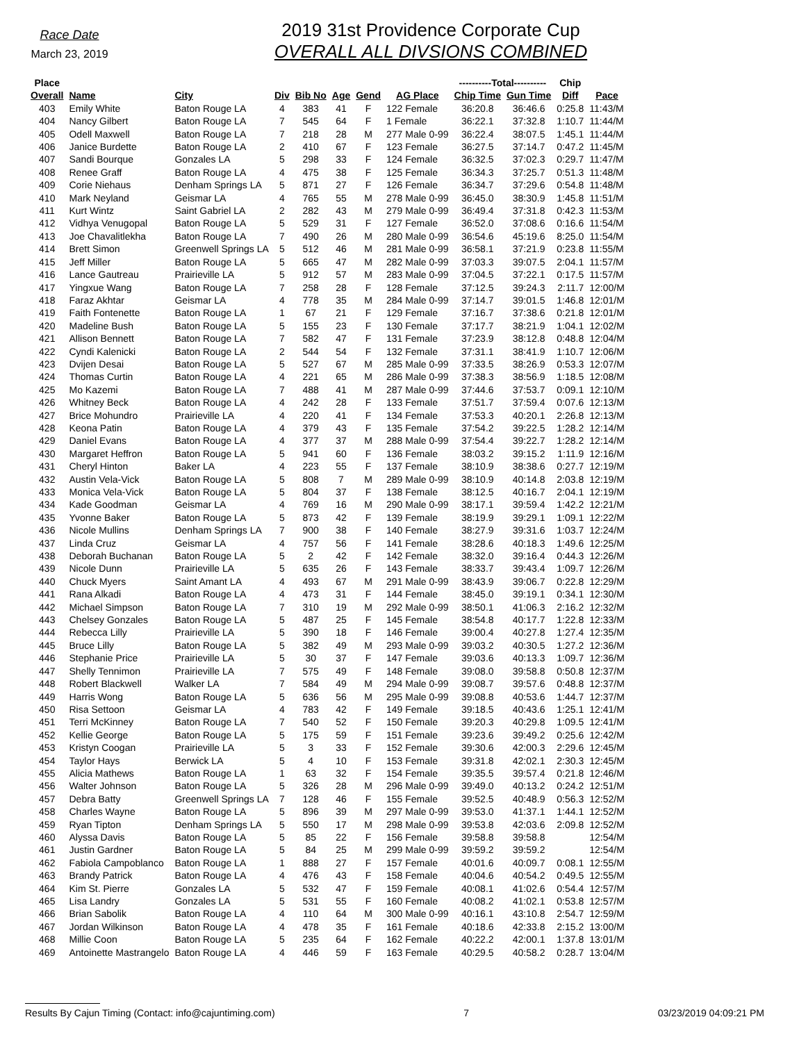Race Date
March 23, 2019
2019 31st Providence Corporate Cup
OVERALL ALL DIVSIONS COMBINED
| Place | | | | | | | | ----------Total---------- | | Chip | |
| --- | --- | --- | --- | --- | --- | --- | --- | --- | --- | --- | --- |
| Overall | Name | City | Div | Bib No | Age | Gend | AG Place | Chip Time | Gun Time | Diff | Pace |
| 403 | Emily White | Baton Rouge LA | 4 | 383 | 41 | F | 122 Female | 36:20.8 | 36:46.6 | 0:25.8 | 11:43/M |
| 404 | Nancy Gilbert | Baton Rouge LA | 7 | 545 | 64 | F | 1 Female | 36:22.1 | 37:32.8 | 1:10.7 | 11:44/M |
| 405 | Odell Maxwell | Baton Rouge LA | 7 | 218 | 28 | M | 277 Male 0-99 | 36:22.4 | 38:07.5 | 1:45.1 | 11:44/M |
| 406 | Janice Burdette | Baton Rouge LA | 2 | 410 | 67 | F | 123 Female | 36:27.5 | 37:14.7 | 0:47.2 | 11:45/M |
| 407 | Sandi Bourque | Gonzales LA | 5 | 298 | 33 | F | 124 Female | 36:32.5 | 37:02.3 | 0:29.7 | 11:47/M |
| 408 | Renee Graff | Baton Rouge LA | 4 | 475 | 38 | F | 125 Female | 36:34.3 | 37:25.7 | 0:51.3 | 11:48/M |
| 409 | Corie Niehaus | Denham Springs LA | 5 | 871 | 27 | F | 126 Female | 36:34.7 | 37:29.6 | 0:54.8 | 11:48/M |
| 410 | Mark Neyland | Geismar LA | 4 | 765 | 55 | M | 278 Male 0-99 | 36:45.0 | 38:30.9 | 1:45.8 | 11:51/M |
| 411 | Kurt Wintz | Saint Gabriel LA | 2 | 282 | 43 | M | 279 Male 0-99 | 36:49.4 | 37:31.8 | 0:42.3 | 11:53/M |
| 412 | Vidhya Venugopal | Baton Rouge LA | 5 | 529 | 31 | F | 127 Female | 36:52.0 | 37:08.6 | 0:16.6 | 11:54/M |
| 413 | Joe Chavalitlekha | Baton Rouge LA | 7 | 490 | 26 | M | 280 Male 0-99 | 36:54.6 | 45:19.6 | 8:25.0 | 11:54/M |
| 414 | Brett Simon | Greenwell Springs LA | 5 | 512 | 46 | M | 281 Male 0-99 | 36:58.1 | 37:21.9 | 0:23.8 | 11:55/M |
| 415 | Jeff Miller | Baton Rouge LA | 5 | 665 | 47 | M | 282 Male 0-99 | 37:03.3 | 39:07.5 | 2:04.1 | 11:57/M |
| 416 | Lance Gautreau | Prairieville LA | 5 | 912 | 57 | M | 283 Male 0-99 | 37:04.5 | 37:22.1 | 0:17.5 | 11:57/M |
| 417 | Yingxue Wang | Baton Rouge LA | 7 | 258 | 28 | F | 128 Female | 37:12.5 | 39:24.3 | 2:11.7 | 12:00/M |
| 418 | Faraz Akhtar | Geismar LA | 4 | 778 | 35 | M | 284 Male 0-99 | 37:14.7 | 39:01.5 | 1:46.8 | 12:01/M |
| 419 | Faith Fontenette | Baton Rouge LA | 1 | 67 | 21 | F | 129 Female | 37:16.7 | 37:38.6 | 0:21.8 | 12:01/M |
| 420 | Madeline Bush | Baton Rouge LA | 5 | 155 | 23 | F | 130 Female | 37:17.7 | 38:21.9 | 1:04.1 | 12:02/M |
| 421 | Allison Bennett | Baton Rouge LA | 7 | 582 | 47 | F | 131 Female | 37:23.9 | 38:12.8 | 0:48.8 | 12:04/M |
| 422 | Cyndi Kalenicki | Baton Rouge LA | 2 | 544 | 54 | F | 132 Female | 37:31.1 | 38:41.9 | 1:10.7 | 12:06/M |
| 423 | Dvijen Desai | Baton Rouge LA | 5 | 527 | 67 | M | 285 Male 0-99 | 37:33.5 | 38:26.9 | 0:53.3 | 12:07/M |
| 424 | Thomas Curtin | Baton Rouge LA | 4 | 221 | 65 | M | 286 Male 0-99 | 37:38.3 | 38:56.9 | 1:18.5 | 12:08/M |
| 425 | Mo Kazemi | Baton Rouge LA | 7 | 488 | 41 | M | 287 Male 0-99 | 37:44.6 | 37:53.7 | 0:09.1 | 12:10/M |
| 426 | Whitney Beck | Baton Rouge LA | 4 | 242 | 28 | F | 133 Female | 37:51.7 | 37:59.4 | 0:07.6 | 12:13/M |
| 427 | Brice Mohundro | Prairieville LA | 4 | 220 | 41 | F | 134 Female | 37:53.3 | 40:20.1 | 2:26.8 | 12:13/M |
| 428 | Keona Patin | Baton Rouge LA | 4 | 379 | 43 | F | 135 Female | 37:54.2 | 39:22.5 | 1:28.2 | 12:14/M |
| 429 | Daniel Evans | Baton Rouge LA | 4 | 377 | 37 | M | 288 Male 0-99 | 37:54.4 | 39:22.7 | 1:28.2 | 12:14/M |
| 430 | Margaret Heffron | Baton Rouge LA | 5 | 941 | 60 | F | 136 Female | 38:03.2 | 39:15.2 | 1:11.9 | 12:16/M |
| 431 | Cheryl Hinton | Baker LA | 4 | 223 | 55 | F | 137 Female | 38:10.9 | 38:38.6 | 0:27.7 | 12:19/M |
| 432 | Austin Vela-Vick | Baton Rouge LA | 5 | 808 | 7 | M | 289 Male 0-99 | 38:10.9 | 40:14.8 | 2:03.8 | 12:19/M |
| 433 | Monica Vela-Vick | Baton Rouge LA | 5 | 804 | 37 | F | 138 Female | 38:12.5 | 40:16.7 | 2:04.1 | 12:19/M |
| 434 | Kade Goodman | Geismar LA | 4 | 769 | 16 | M | 290 Male 0-99 | 38:17.1 | 39:59.4 | 1:42.2 | 12:21/M |
| 435 | Yvonne Baker | Baton Rouge LA | 5 | 873 | 42 | F | 139 Female | 38:19.9 | 39:29.1 | 1:09.1 | 12:22/M |
| 436 | Nicole Mullins | Denham Springs LA | 7 | 900 | 38 | F | 140 Female | 38:27.9 | 39:31.6 | 1:03.7 | 12:24/M |
| 437 | Linda Cruz | Geismar LA | 4 | 757 | 56 | F | 141 Female | 38:28.6 | 40:18.3 | 1:49.6 | 12:25/M |
| 438 | Deborah Buchanan | Baton Rouge LA | 5 | 2 | 42 | F | 142 Female | 38:32.0 | 39:16.4 | 0:44.3 | 12:26/M |
| 439 | Nicole Dunn | Prairieville LA | 5 | 635 | 26 | F | 143 Female | 38:33.7 | 39:43.4 | 1:09.7 | 12:26/M |
| 440 | Chuck Myers | Saint Amant LA | 4 | 493 | 67 | M | 291 Male 0-99 | 38:43.9 | 39:06.7 | 0:22.8 | 12:29/M |
| 441 | Rana Alkadi | Baton Rouge LA | 4 | 473 | 31 | F | 144 Female | 38:45.0 | 39:19.1 | 0:34.1 | 12:30/M |
| 442 | Michael Simpson | Baton Rouge LA | 7 | 310 | 19 | M | 292 Male 0-99 | 38:50.1 | 41:06.3 | 2:16.2 | 12:32/M |
| 443 | Chelsey Gonzales | Baton Rouge LA | 5 | 487 | 25 | F | 145 Female | 38:54.8 | 40:17.7 | 1:22.8 | 12:33/M |
| 444 | Rebecca Lilly | Prairieville LA | 5 | 390 | 18 | F | 146 Female | 39:00.4 | 40:27.8 | 1:27.4 | 12:35/M |
| 445 | Bruce Lilly | Baton Rouge LA | 5 | 382 | 49 | M | 293 Male 0-99 | 39:03.2 | 40:30.5 | 1:27.2 | 12:36/M |
| 446 | Stephanie Price | Prairieville LA | 5 | 30 | 37 | F | 147 Female | 39:03.6 | 40:13.3 | 1:09.7 | 12:36/M |
| 447 | Shelly Tennimon | Prairieville LA | 7 | 575 | 49 | F | 148 Female | 39:08.0 | 39:58.8 | 0:50.8 | 12:37/M |
| 448 | Robert Blackwell | Walker LA | 7 | 584 | 49 | M | 294 Male 0-99 | 39:08.7 | 39:57.6 | 0:48.8 | 12:37/M |
| 449 | Harris Wong | Baton Rouge LA | 5 | 636 | 56 | M | 295 Male 0-99 | 39:08.8 | 40:53.6 | 1:44.7 | 12:37/M |
| 450 | Risa Settoon | Geismar LA | 4 | 783 | 42 | F | 149 Female | 39:18.5 | 40:43.6 | 1:25.1 | 12:41/M |
| 451 | Terri McKinney | Baton Rouge LA | 7 | 540 | 52 | F | 150 Female | 39:20.3 | 40:29.8 | 1:09.5 | 12:41/M |
| 452 | Kellie George | Baton Rouge LA | 5 | 175 | 59 | F | 151 Female | 39:23.6 | 39:49.2 | 0:25.6 | 12:42/M |
| 453 | Kristyn Coogan | Prairieville LA | 5 | 3 | 33 | F | 152 Female | 39:30.6 | 42:00.3 | 2:29.6 | 12:45/M |
| 454 | Taylor Hays | Berwick LA | 5 | 4 | 10 | F | 153 Female | 39:31.8 | 42:02.1 | 2:30.3 | 12:45/M |
| 455 | Alicia Mathews | Baton Rouge LA | 1 | 63 | 32 | F | 154 Female | 39:35.5 | 39:57.4 | 0:21.8 | 12:46/M |
| 456 | Walter Johnson | Baton Rouge LA | 5 | 326 | 28 | M | 296 Male 0-99 | 39:49.0 | 40:13.2 | 0:24.2 | 12:51/M |
| 457 | Debra Batty | Greenwell Springs LA | 7 | 128 | 46 | F | 155 Female | 39:52.5 | 40:48.9 | 0:56.3 | 12:52/M |
| 458 | Charles Wayne | Baton Rouge LA | 5 | 896 | 39 | M | 297 Male 0-99 | 39:53.0 | 41:37.1 | 1:44.1 | 12:52/M |
| 459 | Ryan Tipton | Denham Springs LA | 5 | 550 | 17 | M | 298 Male 0-99 | 39:53.8 | 42:03.6 | 2:09.8 | 12:52/M |
| 460 | Alyssa Davis | Baton Rouge LA | 5 | 85 | 22 | F | 156 Female | 39:58.8 | 39:58.8 | | 12:54/M |
| 461 | Justin Gardner | Baton Rouge LA | 5 | 84 | 25 | M | 299 Male 0-99 | 39:59.2 | 39:59.2 | | 12:54/M |
| 462 | Fabiola Campoblanco | Baton Rouge LA | 1 | 888 | 27 | F | 157 Female | 40:01.6 | 40:09.7 | 0:08.1 | 12:55/M |
| 463 | Brandy Patrick | Baton Rouge LA | 4 | 476 | 43 | F | 158 Female | 40:04.6 | 40:54.2 | 0:49.5 | 12:55/M |
| 464 | Kim St. Pierre | Gonzales LA | 5 | 532 | 47 | F | 159 Female | 40:08.1 | 41:02.6 | 0:54.4 | 12:57/M |
| 465 | Lisa Landry | Gonzales LA | 5 | 531 | 55 | F | 160 Female | 40:08.2 | 41:02.1 | 0:53.8 | 12:57/M |
| 466 | Brian Sabolik | Baton Rouge LA | 4 | 110 | 64 | M | 300 Male 0-99 | 40:16.1 | 43:10.8 | 2:54.7 | 12:59/M |
| 467 | Jordan Wilkinson | Baton Rouge LA | 4 | 478 | 35 | F | 161 Female | 40:18.6 | 42:33.8 | 2:15.2 | 13:00/M |
| 468 | Millie Coon | Baton Rouge LA | 5 | 235 | 64 | F | 162 Female | 40:22.2 | 42:00.1 | 1:37.8 | 13:01/M |
| 469 | Antoinette Mastrangelo | Baton Rouge LA | 4 | 446 | 59 | F | 163 Female | 40:29.5 | 40:58.2 | 0:28.7 | 13:04/M |
Results By Cajun Timing (Contact: info@cajuntiming.com) 7 03/23/2019 04:09:21 PM